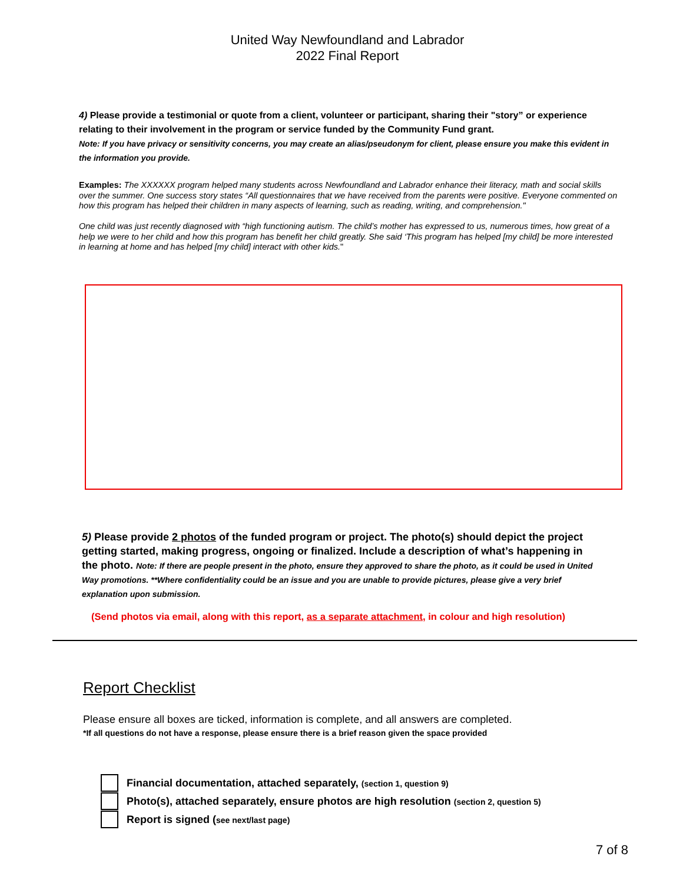United Way Newfoundland and Labrador
2022 Final Report
4) Please provide a testimonial or quote from a client, volunteer or participant, sharing their "story” or experience relating to their involvement in the program or service funded by the Community Fund grant.
Note: If you have privacy or sensitivity concerns, you may create an alias/pseudonym for client, please ensure you make this evident in the information you provide.
Examples: The XXXXXX program helped many students across Newfoundland and Labrador enhance their literacy, math and social skills over the summer. One success story states “All questionnaires that we have received from the parents were positive. Everyone commented on how this program has helped their children in many aspects of learning, such as reading, writing, and comprehension."
One child was just recently diagnosed with “high functioning autism. The child’s mother has expressed to us, numerous times, how great of a help we were to her child and how this program has benefit her child greatly. She said ‘This program has helped [my child] be more interested in learning at home and has helped [my child] interact with other kids."
5) Please provide 2 photos of the funded program or project. The photo(s) should depict the project getting started, making progress, ongoing or finalized. Include a description of what’s happening in the photo. Note: If there are people present in the photo, ensure they approved to share the photo, as it could be used in United Way promotions. **Where confidentiality could be an issue and you are unable to provide pictures, please give a very brief explanation upon submission.
(Send photos via email, along with this report, as a separate attachment, in colour and high resolution)
Report Checklist
Please ensure all boxes are ticked, information is complete, and all answers are completed.
*If all questions do not have a response, please ensure there is a brief reason given the space provided
Financial documentation, attached separately, (section 1, question 9)
Photo(s), attached separately, ensure photos are high resolution (section 2, question 5)
Report is signed (see next/last page)
7 of 8